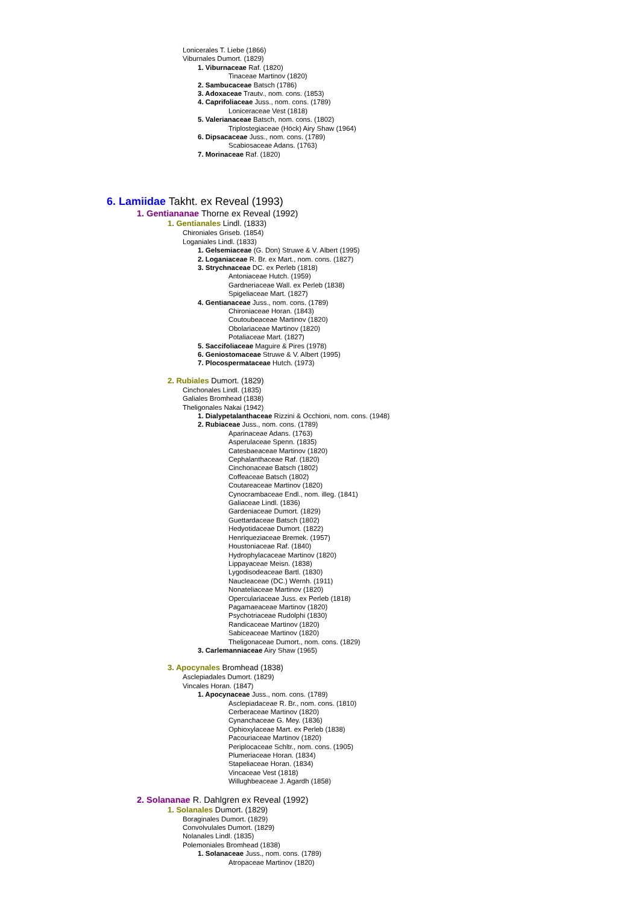Lonicerales T. Liebe (1866)
Viburnales Dumort. (1829)
1. Viburnaceae Raf. (1820)
Tinaceae Martinov (1820)
2. Sambucaceae Batsch (1786)
3. Adoxaceae Trautv., nom. cons. (1853)
4. Caprifoliaceae Juss., nom. cons. (1789)
Loniceraceae Vest (1818)
5. Valerianaceae Batsch, nom. cons. (1802)
Triplostegiaceae (Höck) Airy Shaw (1964)
6. Dipsacaceae Juss., nom. cons. (1789)
Scabiosaceae Adans. (1763)
7. Morinaceae Raf. (1820)
6. Lamiidae Takht. ex Reveal (1993)
1. Gentiananae Thorne ex Reveal (1992)
1. Gentianales Lindl. (1833)
Chironiales Griseb. (1854)
Loganiales Lindl. (1833)
1. Gelsemiaceae (G. Don) Struwe & V. Albert (1995)
2. Loganiaceae R. Br. ex Mart., nom. cons. (1827)
3. Strychnaceae DC. ex Perleb (1818)
Antoniaceae Hutch. (1959)
Gardneriaceae Wall. ex Perleb (1838)
Spigeliaceae Mart. (1827)
4. Gentianaceae Juss., nom. cons. (1789)
Chironiaceae Horan. (1843)
Coutoubeaceae Martinov (1820)
Obolariaceae Martinov (1820)
Potaliaceae Mart. (1827)
5. Saccifoliaceae Maguire & Pires (1978)
6. Geniostomaceae Struwe & V. Albert (1995)
7. Plocospermataceae Hutch. (1973)
2. Rubiales Dumort. (1829)
Cinchonales Lindl. (1835)
Galiales Bromhead (1838)
Theligonales Nakai (1942)
1. Dialypetalanthaceae Rizzini & Occhioni, nom. cons. (1948)
2. Rubiaceae Juss., nom. cons. (1789)
Aparinaceae Adans. (1763)
Asperulaceae Spenn. (1835)
Catesbaeaceae Martinov (1820)
Cephalanthaceae Raf. (1820)
Cinchonaceae Batsch (1802)
Coffeaceae Batsch (1802)
Coutareaceae Martinov (1820)
Cynocrambaceae Endl., nom. illeg. (1841)
Galiaceae Lindl. (1836)
Gardeniaceae Dumort. (1829)
Guettardaceae Batsch (1802)
Hedyotidaceae Dumort. (1822)
Henriqueziaceae Bremek. (1957)
Houstoniaceae Raf. (1840)
Hydrophylacaceae Martinov (1820)
Lippayaceae Meisn. (1838)
Lygodisodeaceae Bartl. (1830)
Naucleaceae (DC.) Wernh. (1911)
Nonateliaceae Martinov (1820)
Operculariaceae Juss. ex Perleb (1818)
Pagamaeaceae Martinov (1820)
Psychotriaceae Rudolphi (1830)
Randicaceae Martinov (1820)
Sabiceaceae Martinov (1820)
Theligonaceae Dumort., nom. cons. (1829)
3. Carlemanniaceae Airy Shaw (1965)
3. Apocynales Bromhead (1838)
Asclepiadales Dumort. (1829)
Vincales Horan. (1847)
1. Apocynaceae Juss., nom. cons. (1789)
Asclepiadaceae R. Br., nom. cons. (1810)
Cerberaceae Martinov (1820)
Cynanchaceae G. Mey. (1836)
Ophioxylaceae Mart. ex Perleb (1838)
Pacouriaceae Martinov (1820)
Periplocaceae Schltr., nom. cons. (1905)
Plumeriaceae Horan. (1834)
Stapeliaceae Horan. (1834)
Vincaceae Vest (1818)
Willughbeaceae J. Agardh (1858)
2. Solananae R. Dahlgren ex Reveal (1992)
1. Solanales Dumort. (1829)
Boraginales Dumort. (1829)
Convolvulales Dumort. (1829)
Nolanales Lindl. (1835)
Polemoniales Bromhead (1838)
1. Solanaceae Juss., nom. cons. (1789)
Atropaceae Martinov (1820)